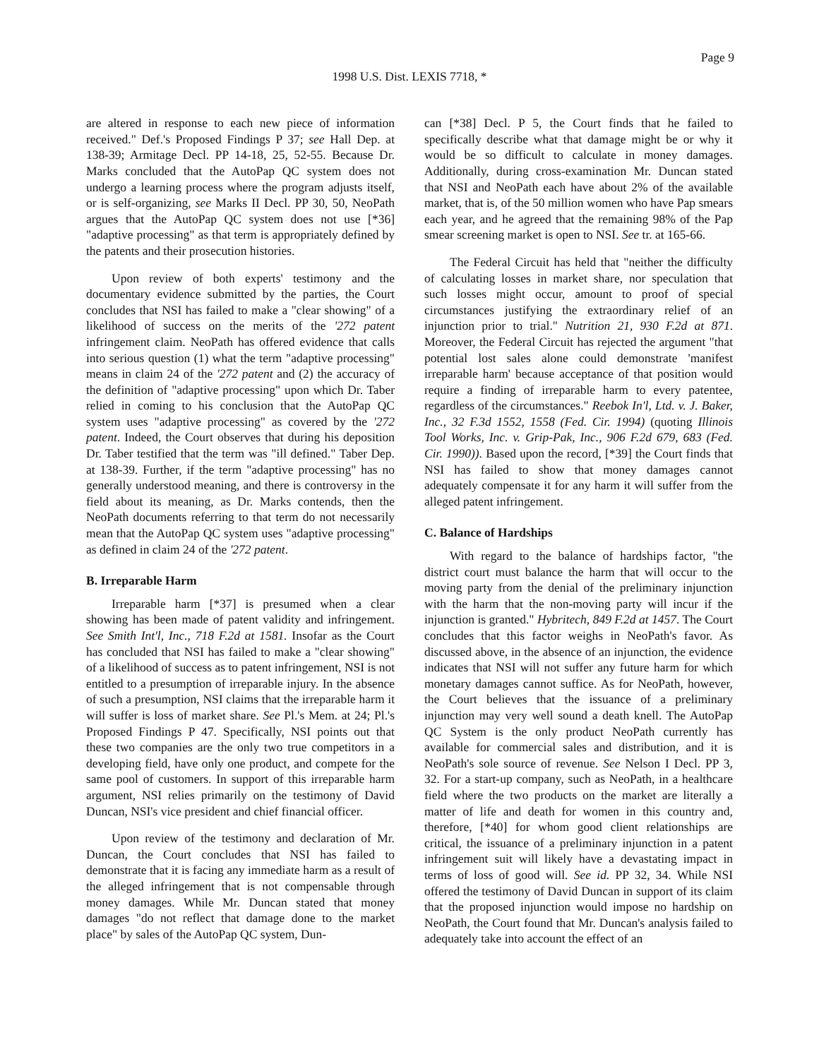Page 9
1998 U.S. Dist. LEXIS 7718, *
are altered in response to each new piece of information received." Def.'s Proposed Findings P 37; see Hall Dep. at 138-39; Armitage Decl. PP 14-18, 25, 52-55. Because Dr. Marks concluded that the AutoPap QC system does not undergo a learning process where the program adjusts itself, or is self-organizing, see Marks II Decl. PP 30, 50, NeoPath argues that the AutoPap QC system does not use [*36] "adaptive processing" as that term is appropriately defined by the patents and their prosecution histories.
Upon review of both experts' testimony and the documentary evidence submitted by the parties, the Court concludes that NSI has failed to make a "clear showing" of a likelihood of success on the merits of the '272 patent infringement claim. NeoPath has offered evidence that calls into serious question (1) what the term "adaptive processing" means in claim 24 of the '272 patent and (2) the accuracy of the definition of "adaptive processing" upon which Dr. Taber relied in coming to his conclusion that the AutoPap QC system uses "adaptive processing" as covered by the '272 patent. Indeed, the Court observes that during his deposition Dr. Taber testified that the term was "ill defined." Taber Dep. at 138-39. Further, if the term "adaptive processing" has no generally understood meaning, and there is controversy in the field about its meaning, as Dr. Marks contends, then the NeoPath documents referring to that term do not necessarily mean that the AutoPap QC system uses "adaptive processing" as defined in claim 24 of the '272 patent.
B. Irreparable Harm
Irreparable harm [*37] is presumed when a clear showing has been made of patent validity and infringement. See Smith Int'l, Inc., 718 F.2d at 1581. Insofar as the Court has concluded that NSI has failed to make a "clear showing" of a likelihood of success as to patent infringement, NSI is not entitled to a presumption of irreparable injury. In the absence of such a presumption, NSI claims that the irreparable harm it will suffer is loss of market share. See Pl.'s Mem. at 24; Pl.'s Proposed Findings P 47. Specifically, NSI points out that these two companies are the only two true competitors in a developing field, have only one product, and compete for the same pool of customers. In support of this irreparable harm argument, NSI relies primarily on the testimony of David Duncan, NSI's vice president and chief financial officer.
Upon review of the testimony and declaration of Mr. Duncan, the Court concludes that NSI has failed to demonstrate that it is facing any immediate harm as a result of the alleged infringement that is not compensable through money damages. While Mr. Duncan stated that money damages "do not reflect that damage done to the market place" by sales of the AutoPap QC system, Dun-
can [*38] Decl. P 5, the Court finds that he failed to specifically describe what that damage might be or why it would be so difficult to calculate in money damages. Additionally, during cross-examination Mr. Duncan stated that NSI and NeoPath each have about 2% of the available market, that is, of the 50 million women who have Pap smears each year, and he agreed that the remaining 98% of the Pap smear screening market is open to NSI. See tr. at 165-66.
The Federal Circuit has held that "neither the difficulty of calculating losses in market share, nor speculation that such losses might occur, amount to proof of special circumstances justifying the extraordinary relief of an injunction prior to trial." Nutrition 21, 930 F.2d at 871. Moreover, the Federal Circuit has rejected the argument "that potential lost sales alone could demonstrate 'manifest irreparable harm' because acceptance of that position would require a finding of irreparable harm to every patentee, regardless of the circumstances." Reebok In'l, Ltd. v. J. Baker, Inc., 32 F.3d 1552, 1558 (Fed. Cir. 1994) (quoting Illinois Tool Works, Inc. v. Grip-Pak, Inc., 906 F.2d 679, 683 (Fed. Cir. 1990)). Based upon the record, [*39] the Court finds that NSI has failed to show that money damages cannot adequately compensate it for any harm it will suffer from the alleged patent infringement.
C. Balance of Hardships
With regard to the balance of hardships factor, "the district court must balance the harm that will occur to the moving party from the denial of the preliminary injunction with the harm that the non-moving party will incur if the injunction is granted." Hybritech, 849 F.2d at 1457. The Court concludes that this factor weighs in NeoPath's favor. As discussed above, in the absence of an injunction, the evidence indicates that NSI will not suffer any future harm for which monetary damages cannot suffice. As for NeoPath, however, the Court believes that the issuance of a preliminary injunction may very well sound a death knell. The AutoPap QC System is the only product NeoPath currently has available for commercial sales and distribution, and it is NeoPath's sole source of revenue. See Nelson I Decl. PP 3, 32. For a start-up company, such as NeoPath, in a healthcare field where the two products on the market are literally a matter of life and death for women in this country and, therefore, [*40] for whom good client relationships are critical, the issuance of a preliminary injunction in a patent infringement suit will likely have a devastating impact in terms of loss of good will. See id. PP 32, 34. While NSI offered the testimony of David Duncan in support of its claim that the proposed injunction would impose no hardship on NeoPath, the Court found that Mr. Duncan's analysis failed to adequately take into account the effect of an